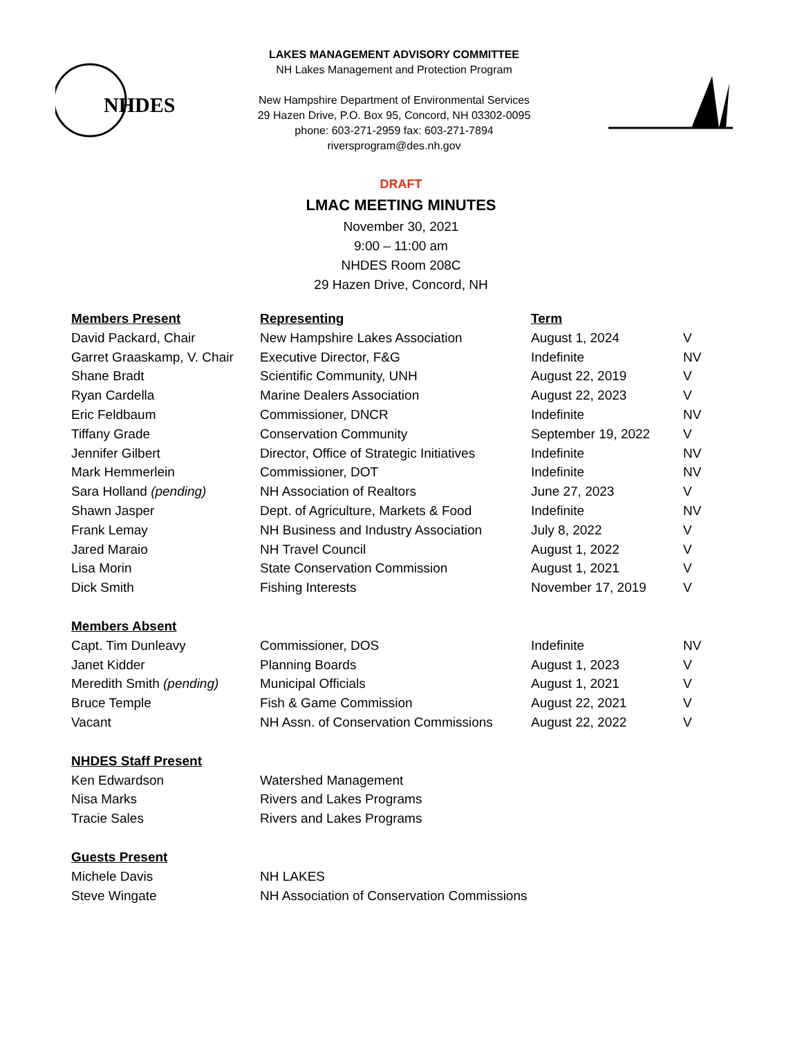NHDES
LAKES MANAGEMENT ADVISORY COMMITTEE
NH Lakes Management and Protection Program
New Hampshire Department of Environmental Services
29 Hazen Drive, P.O. Box 95, Concord, NH 03302-0095
phone: 603-271-2959 fax: 603-271-7894
riversprogram@des.nh.gov
DRAFT
LMAC MEETING MINUTES
November 30, 2021
9:00 – 11:00 am
NHDES Room 208C
29 Hazen Drive, Concord, NH
| Members Present | Representing | Term | |
| --- | --- | --- | --- |
| David Packard, Chair | New Hampshire Lakes Association | August 1, 2024 | V |
| Garret Graaskamp, V. Chair | Executive Director, F&G | Indefinite | NV |
| Shane Bradt | Scientific Community, UNH | August 22, 2019 | V |
| Ryan Cardella | Marine Dealers Association | August 22, 2023 | V |
| Eric Feldbaum | Commissioner, DNCR | Indefinite | NV |
| Tiffany Grade | Conservation Community | September 19, 2022 | V |
| Jennifer Gilbert | Director, Office of Strategic Initiatives | Indefinite | NV |
| Mark Hemmerlein | Commissioner, DOT | Indefinite | NV |
| Sara Holland (pending) | NH Association of Realtors | June 27, 2023 | V |
| Shawn Jasper | Dept. of Agriculture, Markets & Food | Indefinite | NV |
| Frank Lemay | NH Business and Industry Association | July 8, 2022 | V |
| Jared Maraio | NH Travel Council | August 1, 2022 | V |
| Lisa Morin | State Conservation Commission | August 1, 2021 | V |
| Dick Smith | Fishing Interests | November 17, 2019 | V |
| Members Absent | | | |
| Capt. Tim Dunleavy | Commissioner, DOS | Indefinite | NV |
| Janet Kidder | Planning Boards | August 1, 2023 | V |
| Meredith Smith (pending) | Municipal Officials | August 1, 2021 | V |
| Bruce Temple | Fish & Game Commission | August 22, 2021 | V |
| Vacant | NH Assn. of Conservation Commissions | August 22, 2022 | V |
| NHDES Staff Present | | | |
| Ken Edwardson | Watershed Management | | |
| Nisa Marks | Rivers and Lakes Programs | | |
| Tracie Sales | Rivers and Lakes Programs | | |
| Guests Present | | | |
| Michele Davis | NH LAKES | | |
| Steve Wingate | NH Association of Conservation Commissions | | |